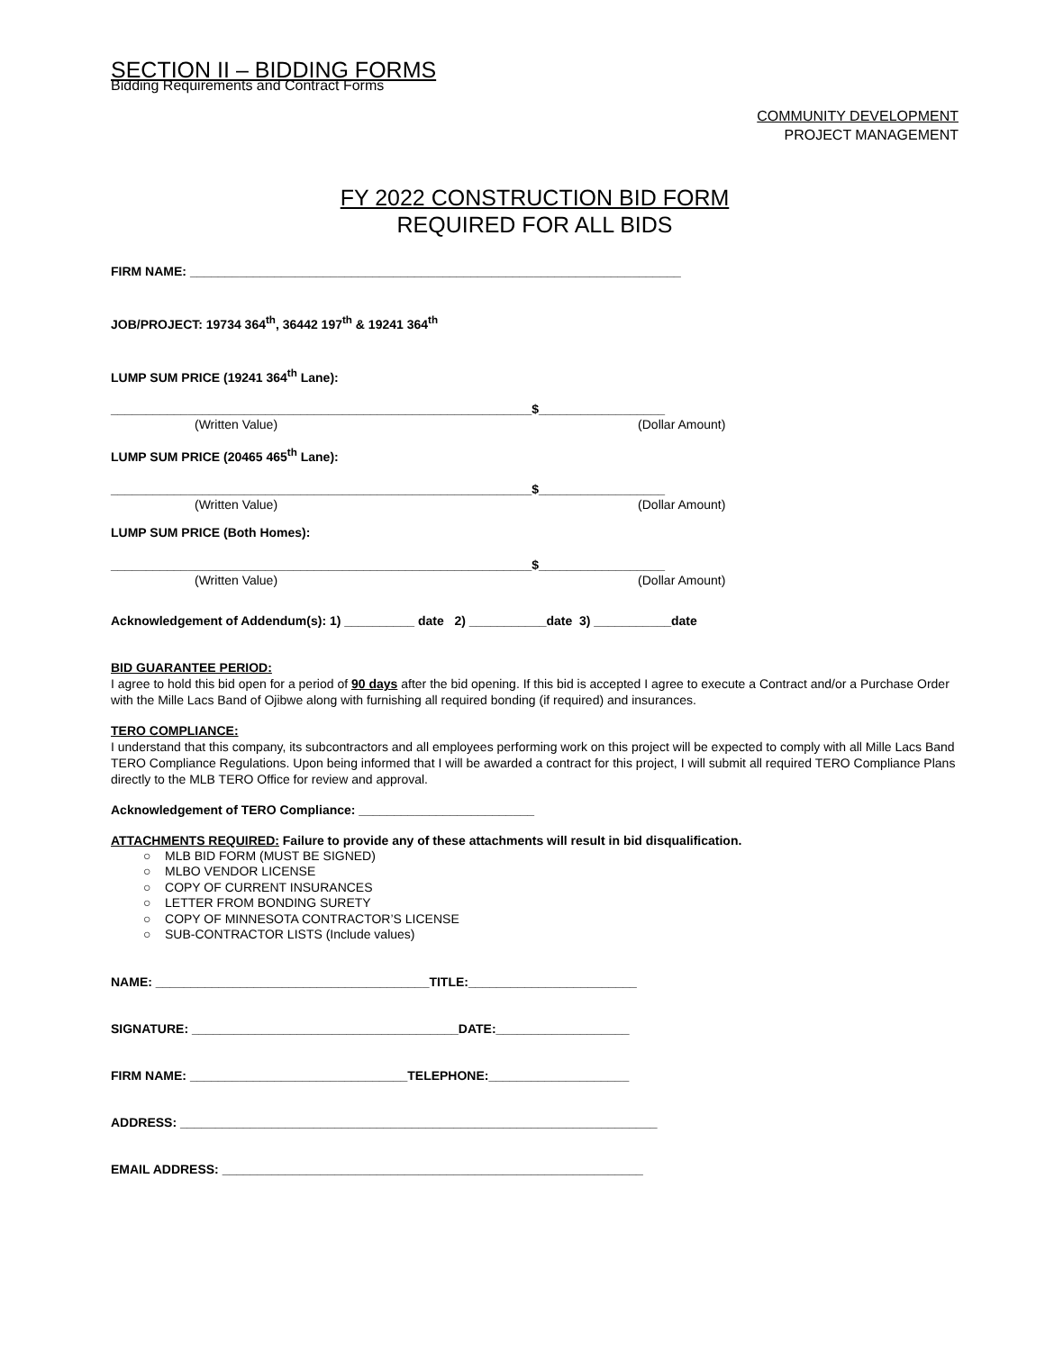SECTION II – BIDDING FORMS
Bidding Requirements and Contract Forms
COMMUNITY DEVELOPMENT
PROJECT MANAGEMENT
FY 2022 CONSTRUCTION BID FORM
REQUIRED FOR ALL BIDS
FIRM NAME: ______________________________________________________________________
JOB/PROJECT: 19734 364<sup>th</sup>, 36442 197<sup>th</sup> & 19241 364<sup>th</sup>
LUMP SUM PRICE (19241 364<sup>th</sup> Lane):
____________________________________________________________$__________________
(Written Value) (Dollar Amount)
LUMP SUM PRICE (20465 465<sup>th</sup> Lane):
____________________________________________________________$__________________
(Written Value) (Dollar Amount)
LUMP SUM PRICE (Both Homes):
____________________________________________________________$__________________
(Written Value) (Dollar Amount)
Acknowledgement of Addendum(s): 1) __________ date 2) ___________date 3) ___________date
BID GUARANTEE PERIOD:
I agree to hold this bid open for a period of 90 days after the bid opening. If this bid is accepted I agree to execute a Contract and/or a Purchase Order with the Mille Lacs Band of Ojibwe along with furnishing all required bonding (if required) and insurances.
TERO COMPLIANCE:
I understand that this company, its subcontractors and all employees performing work on this project will be expected to comply with all Mille Lacs Band TERO Compliance Regulations. Upon being informed that I will be awarded a contract for this project, I will submit all required TERO Compliance Plans directly to the MLB TERO Office for review and approval.
Acknowledgement of TERO Compliance: _________________________
ATTACHMENTS REQUIRED: Failure to provide any of these attachments will result in bid disqualification.
○ MLB BID FORM (MUST BE SIGNED)
○ MLBO VENDOR LICENSE
○ COPY OF CURRENT INSURANCES
○ LETTER FROM BONDING SURETY
○ COPY OF MINNESOTA CONTRACTOR’S LICENSE
○ SUB-CONTRACTOR LISTS (Include values)
NAME: _______________________________________TITLE:________________________
SIGNATURE: ______________________________________DATE:___________________
FIRM NAME: _______________________________TELEPHONE:____________________
ADDRESS: ____________________________________________________________________
EMAIL ADDRESS: ____________________________________________________________